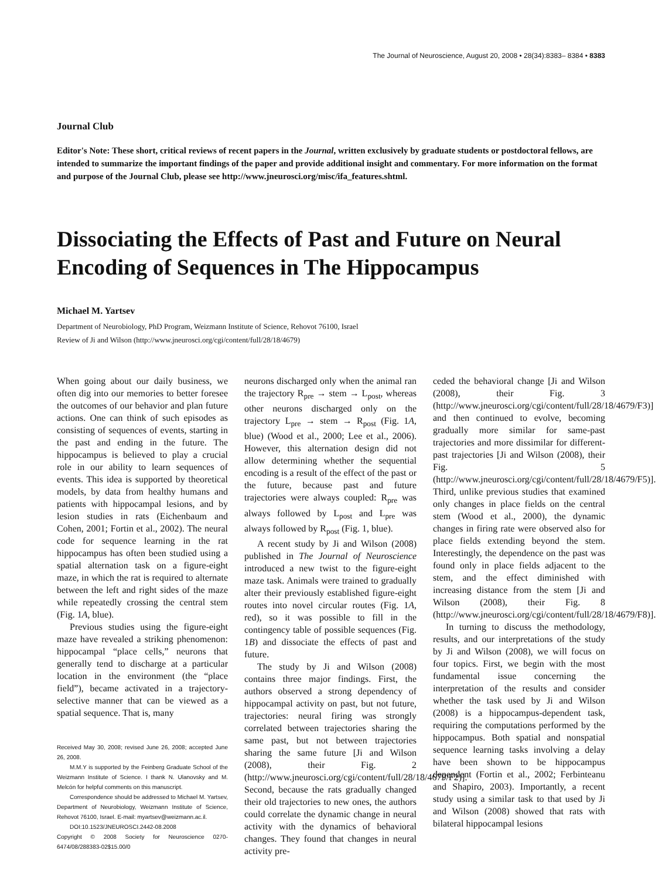The Journal of Neuroscience, August 20, 2008 • 28(34):8383– 8384 • 8383
Journal Club
Editor's Note: These short, critical reviews of recent papers in the Journal, written exclusively by graduate students or postdoctoral fellows, are intended to summarize the important findings of the paper and provide additional insight and commentary. For more information on the format and purpose of the Journal Club, please see http://www.jneurosci.org/misc/ifa_features.shtml.
Dissociating the Effects of Past and Future on Neural Encoding of Sequences in The Hippocampus
Michael M. Yartsev
Department of Neurobiology, PhD Program, Weizmann Institute of Science, Rehovot 76100, Israel
Review of Ji and Wilson (http://www.jneurosci.org/cgi/content/full/28/18/4679)
When going about our daily business, we often dig into our memories to better foresee the outcomes of our behavior and plan future actions. One can think of such episodes as consisting of sequences of events, starting in the past and ending in the future. The hippocampus is believed to play a crucial role in our ability to learn sequences of events. This idea is supported by theoretical models, by data from healthy humans and patients with hippocampal lesions, and by lesion studies in rats (Eichenbaum and Cohen, 2001; Fortin et al., 2002). The neural code for sequence learning in the rat hippocampus has often been studied using a spatial alternation task on a figure-eight maze, in which the rat is required to alternate between the left and right sides of the maze while repeatedly crossing the central stem (Fig. 1A, blue).
Previous studies using the figure-eight maze have revealed a striking phenomenon: hippocampal “place cells,” neurons that generally tend to discharge at a particular location in the environment (the “place field”), became activated in a trajectory-selective manner that can be viewed as a spatial sequence. That is, many
Received May 30, 2008; revised June 26, 2008; accepted June 26, 2008.
M.M.Y is supported by the Feinberg Graduate School of the Weizmann Institute of Science. I thank N. Ulanovsky and M. Melcón for helpful comments on this manuscript.
Correspondence should be addressed to Michael M. Yartsev, Department of Neurobiology, Weizmann Institute of Science, Rehovot 76100, Israel. E-mail: myartsev@weizmann.ac.il.
DOI:10.1523/JNEUROSCI.2442-08.2008
Copyright © 2008 Society for Neuroscience 0270-6474/08/288383-02$15.00/0
neurons discharged only when the animal ran the trajectory R<sub>pre</sub> → stem → L<sub>post</sub>, whereas other neurons discharged only on the trajectory L<sub>pre</sub> → stem → R<sub>post</sub> (Fig. 1A, blue) (Wood et al., 2000; Lee et al., 2006). However, this alternation design did not allow determining whether the sequential encoding is a result of the effect of the past or the future, because past and future trajectories were always coupled: R<sub>pre</sub> was always followed by L<sub>post</sub> and L<sub>pre</sub> was always followed by R<sub>post</sub> (Fig. 1, blue).
A recent study by Ji and Wilson (2008) published in The Journal of Neuroscience introduced a new twist to the figure-eight maze task. Animals were trained to gradually alter their previously established figure-eight routes into novel circular routes (Fig. 1A, red), so it was possible to fill in the contingency table of possible sequences (Fig. 1B) and dissociate the effects of past and future.
The study by Ji and Wilson (2008) contains three major findings. First, the authors observed a strong dependency of hippocampal activity on past, but not future, trajectories: neural firing was strongly correlated between trajectories sharing the same past, but not between trajectories sharing the same future [Ji and Wilson (2008), their Fig. 2 (http://www.jneurosci.org/cgi/content/full/28/18/4679/F2)]. Second, because the rats gradually changed their old trajectories to new ones, the authors could correlate the dynamic change in neural activity with the dynamics of behavioral changes. They found that changes in neural activity pre-
ceded the behavioral change [Ji and Wilson (2008), their Fig. 3 (http://www.jneurosci.org/cgi/content/full/28/18/4679/F3)] and then continued to evolve, becoming gradually more similar for same-past trajectories and more dissimilar for different-past trajectories [Ji and Wilson (2008), their Fig. 5 (http://www.jneurosci.org/cgi/content/full/28/18/4679/F5)]. Third, unlike previous studies that examined only changes in place fields on the central stem (Wood et al., 2000), the dynamic changes in firing rate were observed also for place fields extending beyond the stem. Interestingly, the dependence on the past was found only in place fields adjacent to the stem, and the effect diminished with increasing distance from the stem [Ji and Wilson (2008), their Fig. 8 (http://www.jneurosci.org/cgi/content/full/28/18/4679/F8)].
In turning to discuss the methodology, results, and our interpretations of the study by Ji and Wilson (2008), we will focus on four topics. First, we begin with the most fundamental issue concerning the interpretation of the results and consider whether the task used by Ji and Wilson (2008) is a hippocampus-dependent task, requiring the computations performed by the hippocampus. Both spatial and nonspatial sequence learning tasks involving a delay have been shown to be hippocampus dependent (Fortin et al., 2002; Ferbinteanu and Shapiro, 2003). Importantly, a recent study using a similar task to that used by Ji and Wilson (2008) showed that rats with bilateral hippocampal lesions